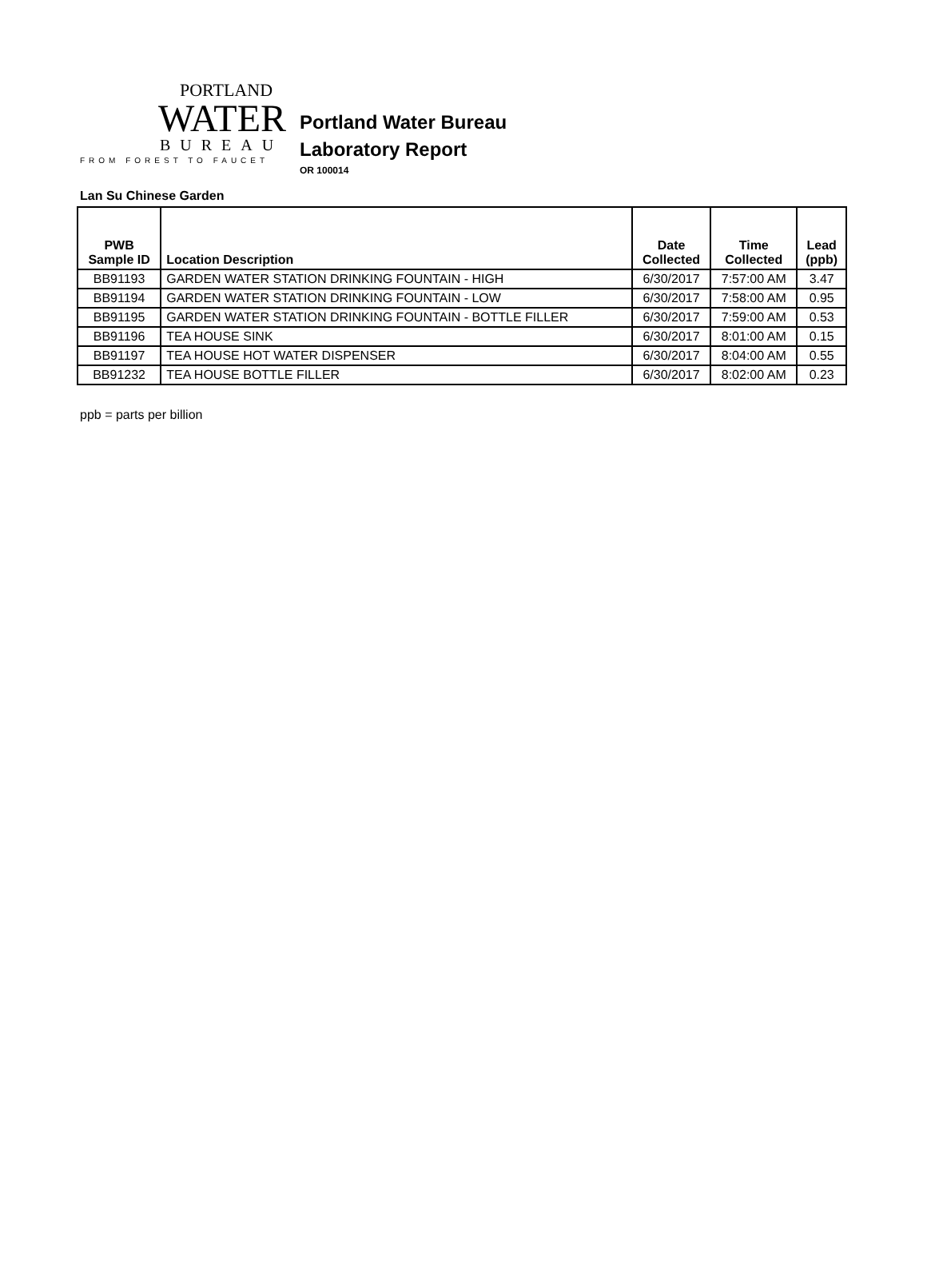PORTLAND
WATER
BUREAU
FROM FOREST TO FAUCET
Portland Water Bureau
Laboratory Report
OR 100014
Lan Su Chinese Garden
| PWB Sample ID | Location Description | Date Collected | Time Collected | Lead (ppb) |
| --- | --- | --- | --- | --- |
| BB91193 | GARDEN WATER STATION DRINKING FOUNTAIN - HIGH | 6/30/2017 | 7:57:00 AM | 3.47 |
| BB91194 | GARDEN WATER STATION DRINKING FOUNTAIN - LOW | 6/30/2017 | 7:58:00 AM | 0.95 |
| BB91195 | GARDEN WATER STATION DRINKING FOUNTAIN - BOTTLE FILLER | 6/30/2017 | 7:59:00 AM | 0.53 |
| BB91196 | TEA HOUSE SINK | 6/30/2017 | 8:01:00 AM | 0.15 |
| BB91197 | TEA HOUSE HOT WATER DISPENSER | 6/30/2017 | 8:04:00 AM | 0.55 |
| BB91232 | TEA HOUSE BOTTLE FILLER | 6/30/2017 | 8:02:00 AM | 0.23 |
ppb = parts per billion